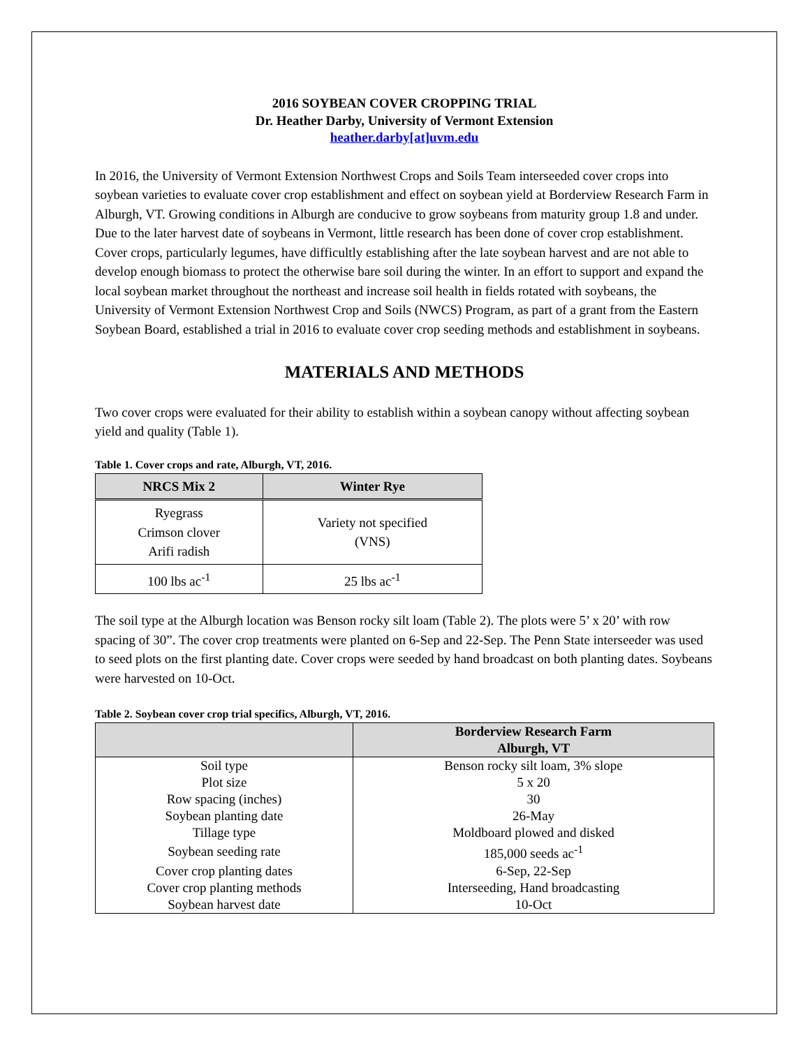2016 SOYBEAN COVER CROPPING TRIAL
Dr. Heather Darby, University of Vermont Extension
heather.darby[at]uvm.edu
In 2016, the University of Vermont Extension Northwest Crops and Soils Team interseeded cover crops into soybean varieties to evaluate cover crop establishment and effect on soybean yield at Borderview Research Farm in Alburgh, VT. Growing conditions in Alburgh are conducive to grow soybeans from maturity group 1.8 and under. Due to the later harvest date of soybeans in Vermont, little research has been done of cover crop establishment. Cover crops, particularly legumes, have difficultly establishing after the late soybean harvest and are not able to develop enough biomass to protect the otherwise bare soil during the winter. In an effort to support and expand the local soybean market throughout the northeast and increase soil health in fields rotated with soybeans, the University of Vermont Extension Northwest Crop and Soils (NWCS) Program, as part of a grant from the Eastern Soybean Board, established a trial in 2016 to evaluate cover crop seeding methods and establishment in soybeans.
MATERIALS AND METHODS
Two cover crops were evaluated for their ability to establish within a soybean canopy without affecting soybean yield and quality (Table 1).
Table 1. Cover crops and rate, Alburgh, VT, 2016.
| NRCS Mix 2 | Winter Rye |
| --- | --- |
| Ryegrass Crimson clover Arifi radish | Variety not specified (VNS) |
| 100 lbs ac<sup>-1</sup> | 25 lbs ac<sup>-1</sup> |
The soil type at the Alburgh location was Benson rocky silt loam (Table 2). The plots were 5’ x 20’ with row spacing of 30”. The cover crop treatments were planted on 6-Sep and 22-Sep. The Penn State interseeder was used to seed plots on the first planting date. Cover crops were seeded by hand broadcast on both planting dates. Soybeans were harvested on 10-Oct.
Table 2. Soybean cover crop trial specifics, Alburgh, VT, 2016.
| | Borderview Research Farm Alburgh, VT |
| --- | --- |
| Soil type | Benson rocky silt loam, 3% slope |
| Plot size | 5 x 20 |
| Row spacing (inches) | 30 |
| Soybean planting date | 26-May |
| Tillage type | Moldboard plowed and disked |
| Soybean seeding rate | 185,000 seeds ac<sup>-1</sup> |
| Cover crop planting dates | 6-Sep, 22-Sep |
| Cover crop planting methods | Interseeding, Hand broadcasting |
| Soybean harvest date | 10-Oct |